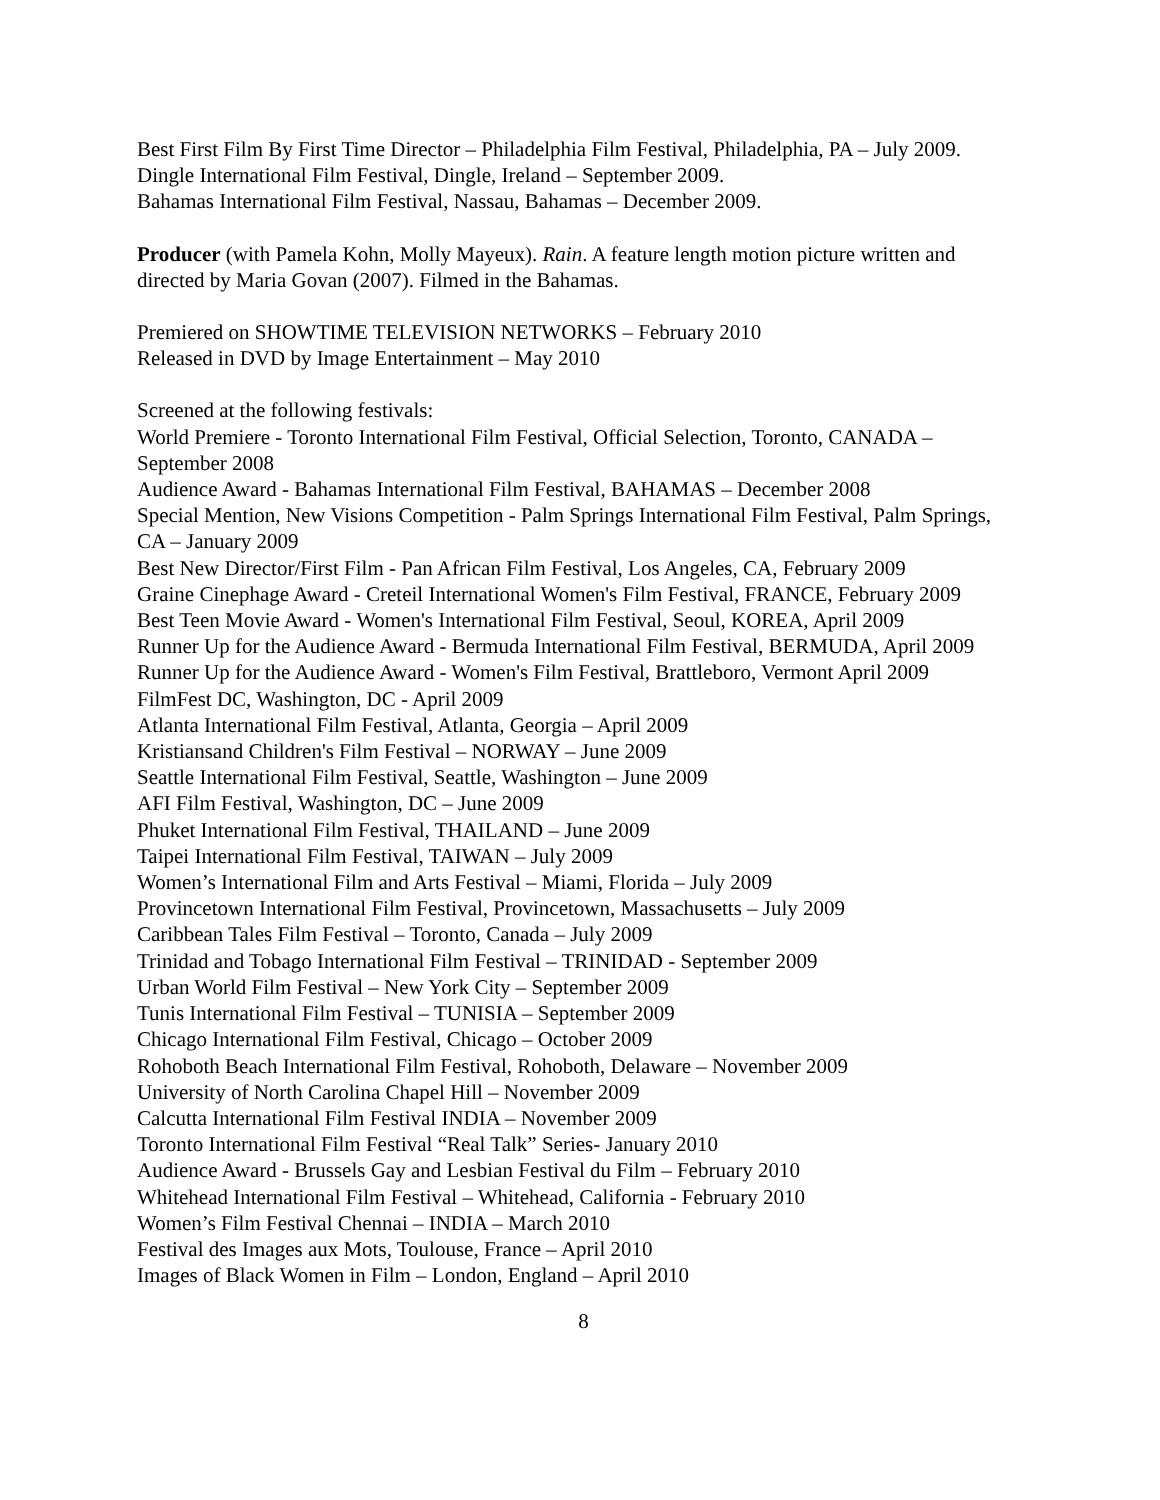Best First Film By First Time Director – Philadelphia Film Festival, Philadelphia, PA – July 2009.
Dingle International Film Festival, Dingle, Ireland – September 2009.
Bahamas International Film Festival, Nassau, Bahamas – December 2009.
Producer (with Pamela Kohn, Molly Mayeux). Rain. A feature length motion picture written and directed by Maria Govan (2007). Filmed in the Bahamas.
Premiered on SHOWTIME TELEVISION NETWORKS – February 2010
Released in DVD by Image Entertainment – May 2010
Screened at the following festivals:
World Premiere - Toronto International Film Festival, Official Selection, Toronto, CANADA – September 2008
Audience Award - Bahamas International Film Festival, BAHAMAS – December 2008
Special Mention, New Visions Competition - Palm Springs International Film Festival, Palm Springs, CA – January 2009
Best New Director/First Film - Pan African Film Festival, Los Angeles, CA, February 2009
Graine Cinephage Award - Creteil International Women's Film Festival, FRANCE, February 2009
Best Teen Movie Award - Women's International Film Festival, Seoul, KOREA, April 2009
Runner Up for the Audience Award - Bermuda International Film Festival, BERMUDA, April 2009
Runner Up for the Audience Award - Women's Film Festival, Brattleboro, Vermont April 2009
FilmFest DC, Washington, DC - April 2009
Atlanta International Film Festival, Atlanta, Georgia – April 2009
Kristiansand Children's Film Festival – NORWAY – June 2009
Seattle International Film Festival, Seattle, Washington – June 2009
AFI Film Festival, Washington, DC – June 2009
Phuket International Film Festival, THAILAND – June 2009
Taipei International Film Festival, TAIWAN – July 2009
Women’s International Film and Arts Festival – Miami, Florida – July 2009
Provincetown International Film Festival, Provincetown, Massachusetts – July 2009
Caribbean Tales Film Festival – Toronto, Canada – July 2009
Trinidad and Tobago International Film Festival – TRINIDAD - September 2009
Urban World Film Festival – New York City – September 2009
Tunis International Film Festival – TUNISIA – September 2009
Chicago International Film Festival, Chicago – October 2009
Rohoboth Beach International Film Festival, Rohoboth, Delaware – November 2009
University of North Carolina Chapel Hill – November 2009
Calcutta International Film Festival INDIA – November 2009
Toronto International Film Festival “Real Talk” Series- January 2010
Audience Award - Brussels Gay and Lesbian Festival du Film – February 2010
Whitehead International Film Festival – Whitehead, California - February 2010
Women’s Film Festival Chennai – INDIA – March 2010
Festival des Images aux Mots, Toulouse, France – April 2010
Images of Black Women in Film – London, England – April 2010
8